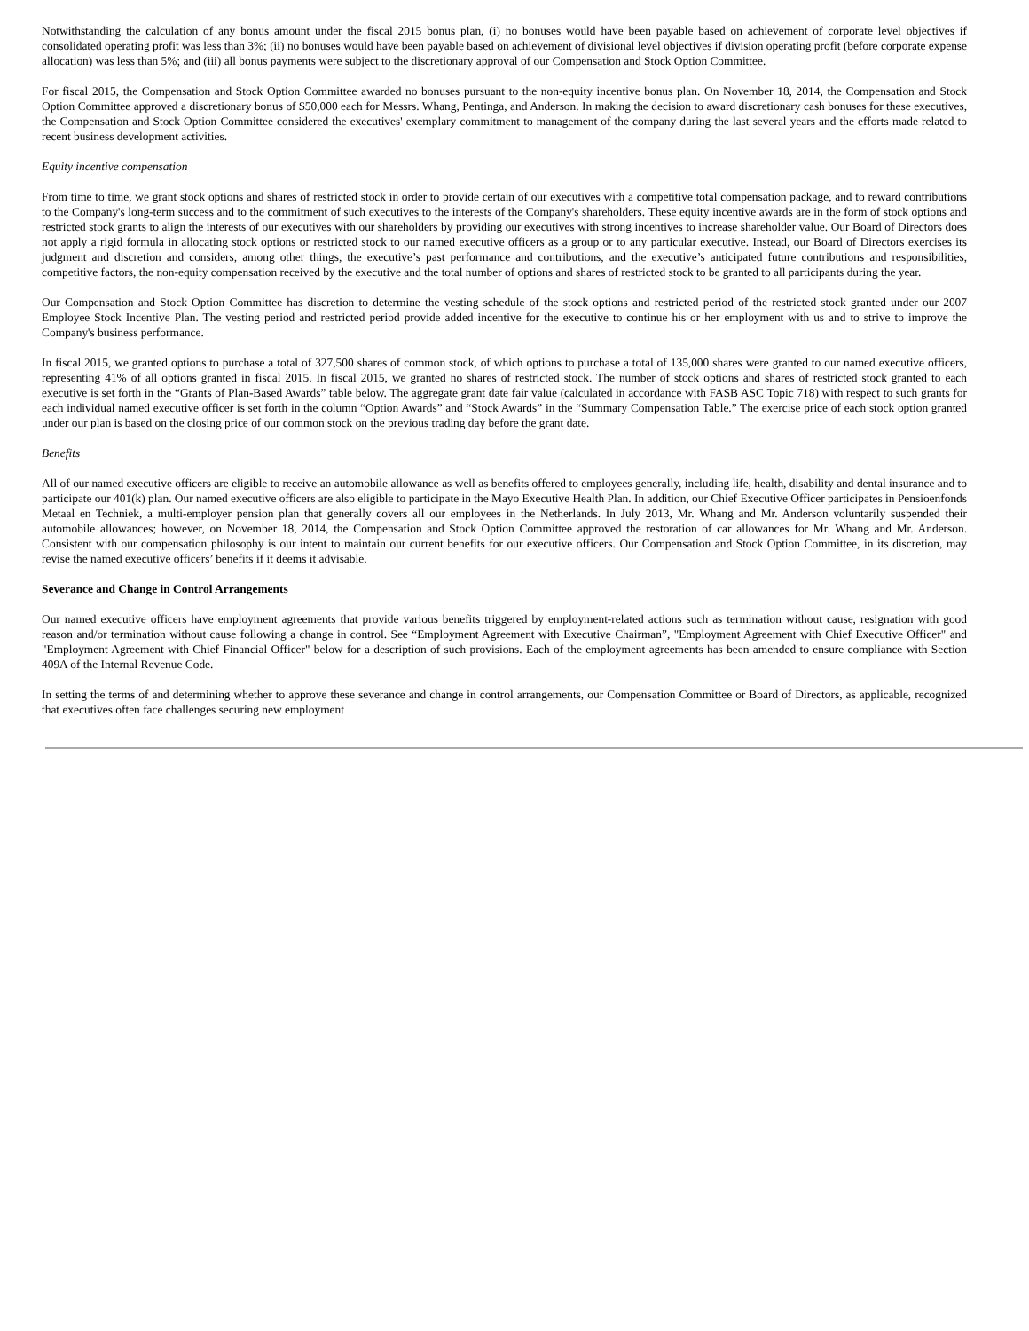Notwithstanding the calculation of any bonus amount under the fiscal 2015 bonus plan, (i) no bonuses would have been payable based on achievement of corporate level objectives if consolidated operating profit was less than 3%; (ii) no bonuses would have been payable based on achievement of divisional level objectives if division operating profit (before corporate expense allocation) was less than 5%; and (iii) all bonus payments were subject to the discretionary approval of our Compensation and Stock Option Committee.
For fiscal 2015, the Compensation and Stock Option Committee awarded no bonuses pursuant to the non-equity incentive bonus plan. On November 18, 2014, the Compensation and Stock Option Committee approved a discretionary bonus of $50,000 each for Messrs. Whang, Pentinga, and Anderson. In making the decision to award discretionary cash bonuses for these executives, the Compensation and Stock Option Committee considered the executives' exemplary commitment to management of the company during the last several years and the efforts made related to recent business development activities.
Equity incentive compensation
From time to time, we grant stock options and shares of restricted stock in order to provide certain of our executives with a competitive total compensation package, and to reward contributions to the Company's long-term success and to the commitment of such executives to the interests of the Company's shareholders. These equity incentive awards are in the form of stock options and restricted stock grants to align the interests of our executives with our shareholders by providing our executives with strong incentives to increase shareholder value. Our Board of Directors does not apply a rigid formula in allocating stock options or restricted stock to our named executive officers as a group or to any particular executive. Instead, our Board of Directors exercises its judgment and discretion and considers, among other things, the executive’s past performance and contributions, and the executive’s anticipated future contributions and responsibilities, competitive factors, the non-equity compensation received by the executive and the total number of options and shares of restricted stock to be granted to all participants during the year.
Our Compensation and Stock Option Committee has discretion to determine the vesting schedule of the stock options and restricted period of the restricted stock granted under our 2007 Employee Stock Incentive Plan. The vesting period and restricted period provide added incentive for the executive to continue his or her employment with us and to strive to improve the Company's business performance.
In fiscal 2015, we granted options to purchase a total of 327,500 shares of common stock, of which options to purchase a total of 135,000 shares were granted to our named executive officers, representing 41% of all options granted in fiscal 2015. In fiscal 2015, we granted no shares of restricted stock. The number of stock options and shares of restricted stock granted to each executive is set forth in the “Grants of Plan-Based Awards” table below. The aggregate grant date fair value (calculated in accordance with FASB ASC Topic 718) with respect to such grants for each individual named executive officer is set forth in the column “Option Awards” and “Stock Awards” in the “Summary Compensation Table.” The exercise price of each stock option granted under our plan is based on the closing price of our common stock on the previous trading day before the grant date.
Benefits
All of our named executive officers are eligible to receive an automobile allowance as well as benefits offered to employees generally, including life, health, disability and dental insurance and to participate our 401(k) plan. Our named executive officers are also eligible to participate in the Mayo Executive Health Plan. In addition, our Chief Executive Officer participates in Pensioenfonds Metaal en Techniek, a multi-employer pension plan that generally covers all our employees in the Netherlands. In July 2013, Mr. Whang and Mr. Anderson voluntarily suspended their automobile allowances; however, on November 18, 2014, the Compensation and Stock Option Committee approved the restoration of car allowances for Mr. Whang and Mr. Anderson. Consistent with our compensation philosophy is our intent to maintain our current benefits for our executive officers. Our Compensation and Stock Option Committee, in its discretion, may revise the named executive officers’ benefits if it deems it advisable.
Severance and Change in Control Arrangements
Our named executive officers have employment agreements that provide various benefits triggered by employment-related actions such as termination without cause, resignation with good reason and/or termination without cause following a change in control. See “Employment Agreement with Executive Chairman”, "Employment Agreement with Chief Executive Officer" and "Employment Agreement with Chief Financial Officer" below for a description of such provisions. Each of the employment agreements has been amended to ensure compliance with Section 409A of the Internal Revenue Code.
In setting the terms of and determining whether to approve these severance and change in control arrangements, our Compensation Committee or Board of Directors, as applicable, recognized that executives often face challenges securing new employment